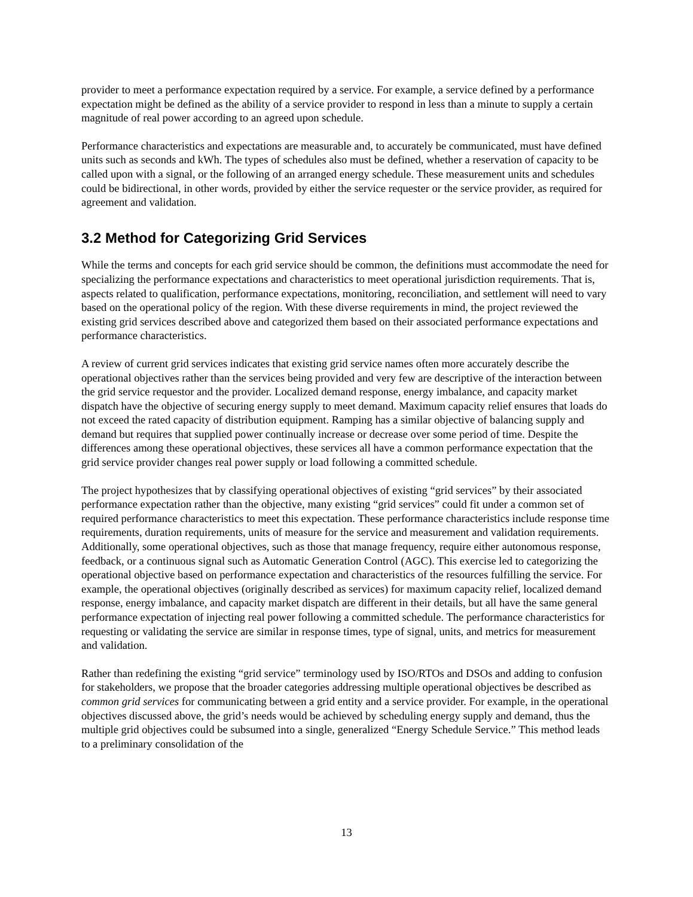provider to meet a performance expectation required by a service. For example, a service defined by a performance expectation might be defined as the ability of a service provider to respond in less than a minute to supply a certain magnitude of real power according to an agreed upon schedule.
Performance characteristics and expectations are measurable and, to accurately be communicated, must have defined units such as seconds and kWh. The types of schedules also must be defined, whether a reservation of capacity to be called upon with a signal, or the following of an arranged energy schedule. These measurement units and schedules could be bidirectional, in other words, provided by either the service requester or the service provider, as required for agreement and validation.
3.2 Method for Categorizing Grid Services
While the terms and concepts for each grid service should be common, the definitions must accommodate the need for specializing the performance expectations and characteristics to meet operational jurisdiction requirements. That is, aspects related to qualification, performance expectations, monitoring, reconciliation, and settlement will need to vary based on the operational policy of the region. With these diverse requirements in mind, the project reviewed the existing grid services described above and categorized them based on their associated performance expectations and performance characteristics.
A review of current grid services indicates that existing grid service names often more accurately describe the operational objectives rather than the services being provided and very few are descriptive of the interaction between the grid service requestor and the provider. Localized demand response, energy imbalance, and capacity market dispatch have the objective of securing energy supply to meet demand. Maximum capacity relief ensures that loads do not exceed the rated capacity of distribution equipment. Ramping has a similar objective of balancing supply and demand but requires that supplied power continually increase or decrease over some period of time. Despite the differences among these operational objectives, these services all have a common performance expectation that the grid service provider changes real power supply or load following a committed schedule.
The project hypothesizes that by classifying operational objectives of existing “grid services” by their associated performance expectation rather than the objective, many existing “grid services” could fit under a common set of required performance characteristics to meet this expectation. These performance characteristics include response time requirements, duration requirements, units of measure for the service and measurement and validation requirements. Additionally, some operational objectives, such as those that manage frequency, require either autonomous response, feedback, or a continuous signal such as Automatic Generation Control (AGC). This exercise led to categorizing the operational objective based on performance expectation and characteristics of the resources fulfilling the service. For example, the operational objectives (originally described as services) for maximum capacity relief, localized demand response, energy imbalance, and capacity market dispatch are different in their details, but all have the same general performance expectation of injecting real power following a committed schedule. The performance characteristics for requesting or validating the service are similar in response times, type of signal, units, and metrics for measurement and validation.
Rather than redefining the existing “grid service” terminology used by ISO/RTOs and DSOs and adding to confusion for stakeholders, we propose that the broader categories addressing multiple operational objectives be described as common grid services for communicating between a grid entity and a service provider. For example, in the operational objectives discussed above, the grid’s needs would be achieved by scheduling energy supply and demand, thus the multiple grid objectives could be subsumed into a single, generalized “Energy Schedule Service.” This method leads to a preliminary consolidation of the
13